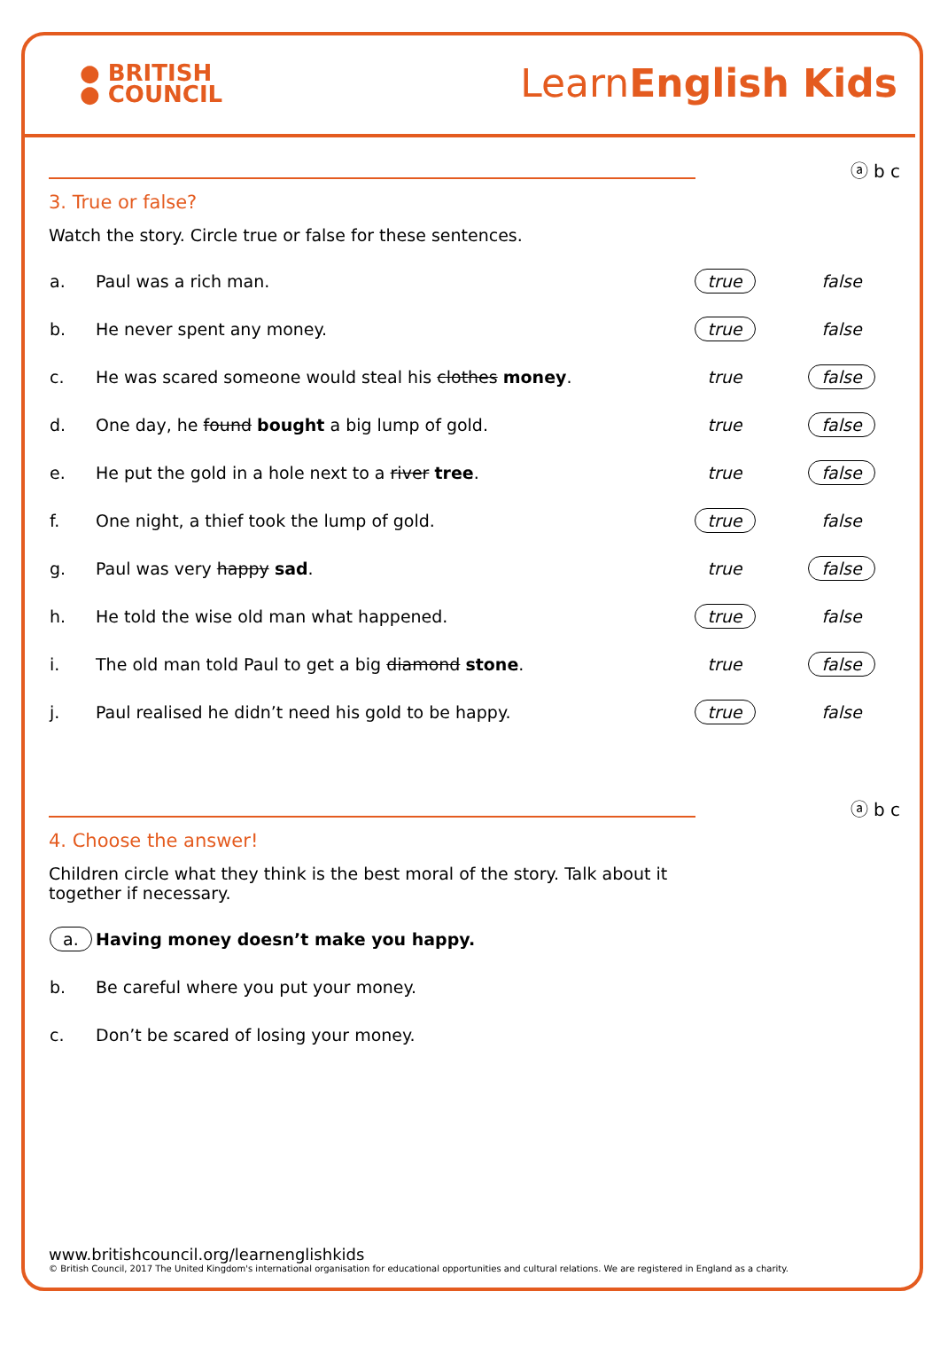● BRITISH
● COUNCIL
LearnEnglish Kids
ⓐ b c
3. True or false?
Watch the story. Circle true or false for these sentences.
| a. | Paul was a rich man. | true | false |
| b. | He never spent any money. | true | false |
| c. | He was scared someone would steal his clothes money . | true | false |
| d. | One day, he found bought a big lump of gold. | true | false |
| e. | He put the gold in a hole next to a river tree . | true | false |
| f. | One night, a thief took the lump of gold. | true | false |
| g. | Paul was very happy sad . | true | false |
| h. | He told the wise old man what happened. | true | false |
| i. | The old man told Paul to get a big diamond stone . | true | false |
| j. | Paul realised he didn’t need his gold to be happy. | true | false |
ⓐ b c
4. Choose the answer!
Children circle what they think is the best moral of the story. Talk about it together if necessary.
| a. | Having money doesn’t make you happy. |
| b. | Be careful where you put your money. |
| c. | Don’t be scared of losing your money. |
www.britishcouncil.org/learnenglishkids
© British Council, 2017 The United Kingdom's international organisation for educational opportunities and cultural relations. We are registered in England as a charity.